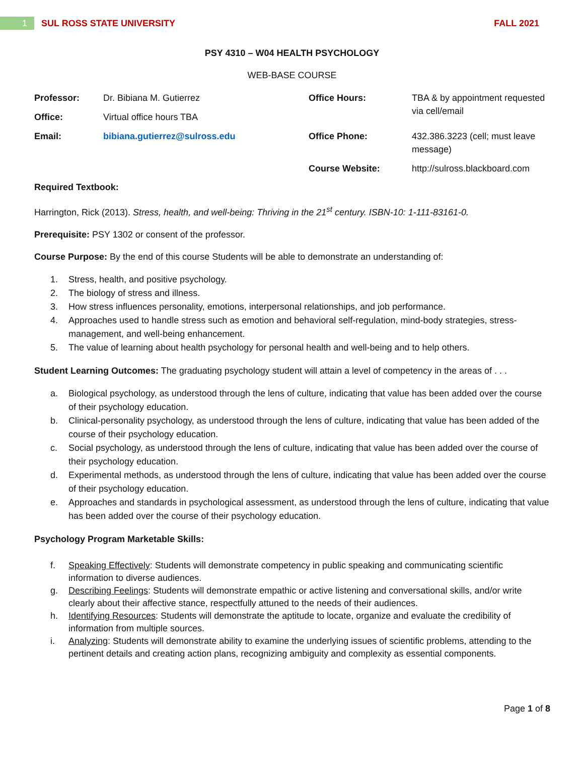1
SUL ROSS STATE UNIVERSITY FALL 2021
PSY 4310 – W04 HEALTH PSYCHOLOGY
WEB-BASE COURSE
| Professor: | Dr. Bibiana M. Gutierrez | Office Hours: | TBA & by appointment requested via cell/email |
| Office: | Virtual office hours TBA | | |
| Email: | bibiana.gutierrez@sulross.edu | Office Phone: | 432.386.3223 (cell; must leave message) |
| | | Course Website: | http://sulross.blackboard.com |
Required Textbook:
Harrington, Rick (2013). Stress, health, and well-being: Thriving in the 21<sup>st</sup> century. ISBN-10: 1-111-83161-0.
Prerequisite: PSY 1302 or consent of the professor.
Course Purpose: By the end of this course Students will be able to demonstrate an understanding of:
1. Stress, health, and positive psychology.
2. The biology of stress and illness.
3. How stress influences personality, emotions, interpersonal relationships, and job performance.
4. Approaches used to handle stress such as emotion and behavioral self-regulation, mind-body strategies, stress-management, and well-being enhancement.
5. The value of learning about health psychology for personal health and well-being and to help others.
Student Learning Outcomes: The graduating psychology student will attain a level of competency in the areas of . . .
a. Biological psychology, as understood through the lens of culture, indicating that value has been added over the course of their psychology education.
b. Clinical-personality psychology, as understood through the lens of culture, indicating that value has been added of the course of their psychology education.
c. Social psychology, as understood through the lens of culture, indicating that value has been added over the course of their psychology education.
d. Experimental methods, as understood through the lens of culture, indicating that value has been added over the course of their psychology education.
e. Approaches and standards in psychological assessment, as understood through the lens of culture, indicating that value has been added over the course of their psychology education.
Psychology Program Marketable Skills:
f. Speaking Effectively: Students will demonstrate competency in public speaking and communicating scientific information to diverse audiences.
g. Describing Feelings: Students will demonstrate empathic or active listening and conversational skills, and/or write clearly about their affective stance, respectfully attuned to the needs of their audiences.
h. Identifying Resources: Students will demonstrate the aptitude to locate, organize and evaluate the credibility of information from multiple sources.
i. Analyzing: Students will demonstrate ability to examine the underlying issues of scientific problems, attending to the pertinent details and creating action plans, recognizing ambiguity and complexity as essential components.
Page 1 of 8